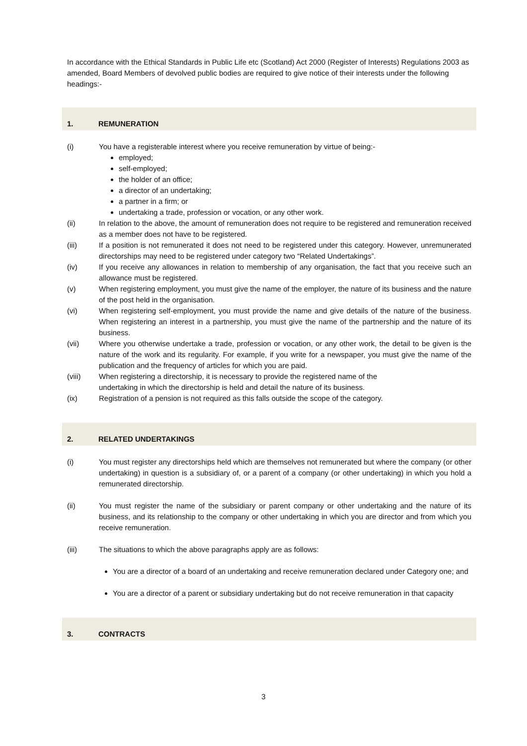In accordance with the Ethical Standards in Public Life etc (Scotland) Act 2000 (Register of Interests) Regulations 2003 as amended, Board Members of devolved public bodies are required to give notice of their interests under the following headings:-
1. REMUNERATION
(i) You have a registerable interest where you receive remuneration by virtue of being:-
employed;
self-employed;
the holder of an office;
a director of an undertaking;
a partner in a firm; or
undertaking a trade, profession or vocation, or any other work.
(ii) In relation to the above, the amount of remuneration does not require to be registered and remuneration received as a member does not have to be registered.
(iii) If a position is not remunerated it does not need to be registered under this category. However, unremunerated directorships may need to be registered under category two “Related Undertakings”.
(iv) If you receive any allowances in relation to membership of any organisation, the fact that you receive such an allowance must be registered.
(v) When registering employment, you must give the name of the employer, the nature of its business and the nature of the post held in the organisation.
(vi) When registering self-employment, you must provide the name and give details of the nature of the business. When registering an interest in a partnership, you must give the name of the partnership and the nature of its business.
(vii) Where you otherwise undertake a trade, profession or vocation, or any other work, the detail to be given is the nature of the work and its regularity. For example, if you write for a newspaper, you must give the name of the publication and the frequency of articles for which you are paid.
(viii) When registering a directorship, it is necessary to provide the registered name of the
undertaking in which the directorship is held and detail the nature of its business.
(ix) Registration of a pension is not required as this falls outside the scope of the category.
2. RELATED UNDERTAKINGS
(i) You must register any directorships held which are themselves not remunerated but where the company (or other undertaking) in question is a subsidiary of, or a parent of a company (or other undertaking) in which you hold a remunerated directorship.
(ii) You must register the name of the subsidiary or parent company or other undertaking and the nature of its business, and its relationship to the company or other undertaking in which you are director and from which you receive remuneration.
(iii) The situations to which the above paragraphs apply are as follows:
You are a director of a board of an undertaking and receive remuneration declared under Category one; and
You are a director of a parent or subsidiary undertaking but do not receive remuneration in that capacity
3. CONTRACTS
3